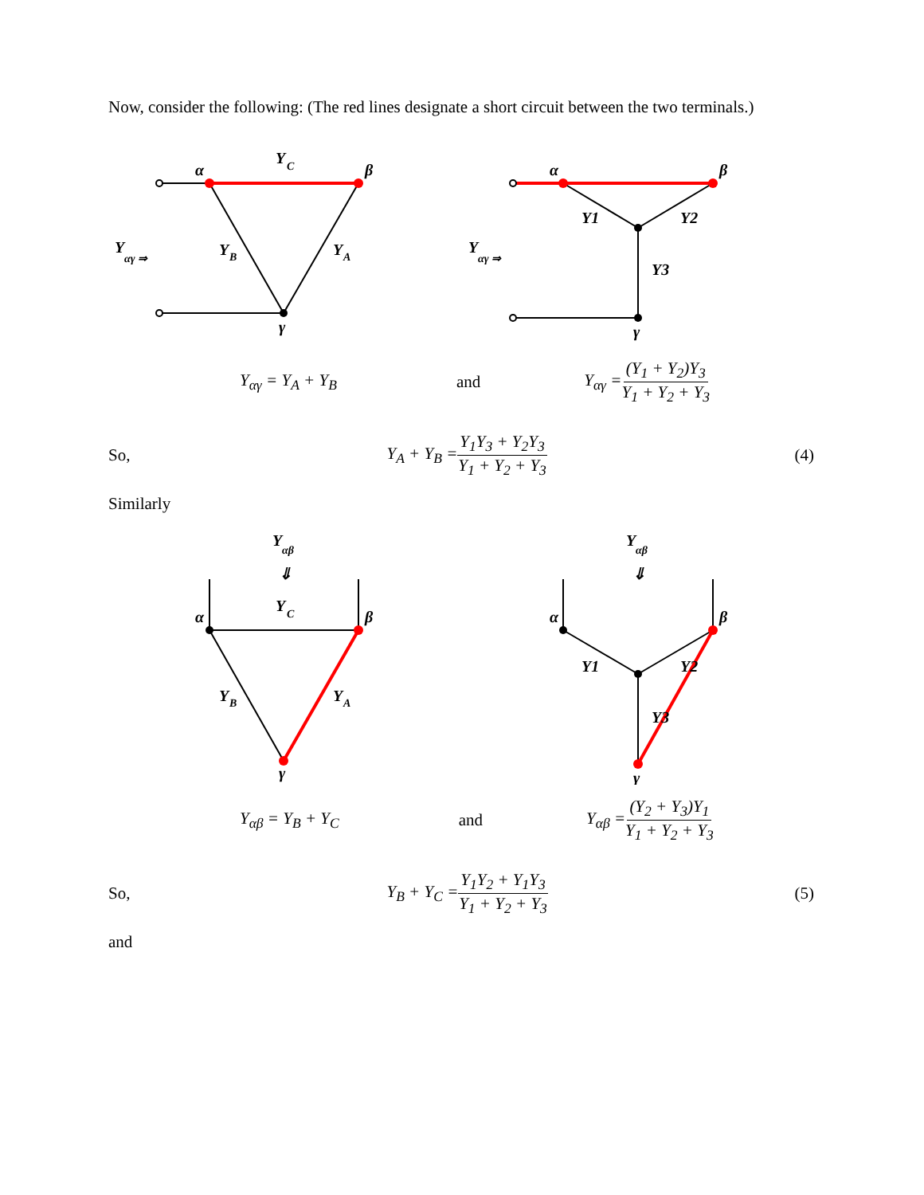Now, consider the following: (The red lines designate a short circuit between the two terminals.)
α
β
Y
C
Y
B
Y
A
γ
Y
αγ ⇒
α
β
Y1
Y2
Y3
γ
Y
αγ ⇒
Y<sub>αγ</sub> = Y<sub>A</sub> + Y<sub>B</sub> and Y<sub>αγ</sub> = (Y<sub>1</sub> + Y<sub>2</sub>)Y<sub>3</sub> Y<sub>1</sub> + Y<sub>2</sub> + Y<sub>3</sub>
So, Y<sub>A</sub> + Y<sub>B</sub> = Y<sub>1</sub>Y<sub>3</sub> + Y<sub>2</sub>Y<sub>3</sub> Y<sub>1</sub> + Y<sub>2</sub> + Y<sub>3</sub> (4)
Similarly
Y
αβ
⇓
α
β
Y
C
Y
B
Y
A
γ
Y
αβ
⇓
α
β
Y1
Y2
Y3
γ
Y<sub>αβ</sub> = Y<sub>B</sub> + Y<sub>C</sub> and Y<sub>αβ</sub> = (Y<sub>2</sub> + Y<sub>3</sub>)Y<sub>1</sub> Y<sub>1</sub> + Y<sub>2</sub> + Y<sub>3</sub>
So, Y<sub>B</sub> + Y<sub>C</sub> = Y<sub>1</sub>Y<sub>2</sub> + Y<sub>1</sub>Y<sub>3</sub> Y<sub>1</sub> + Y<sub>2</sub> + Y<sub>3</sub> (5)
and